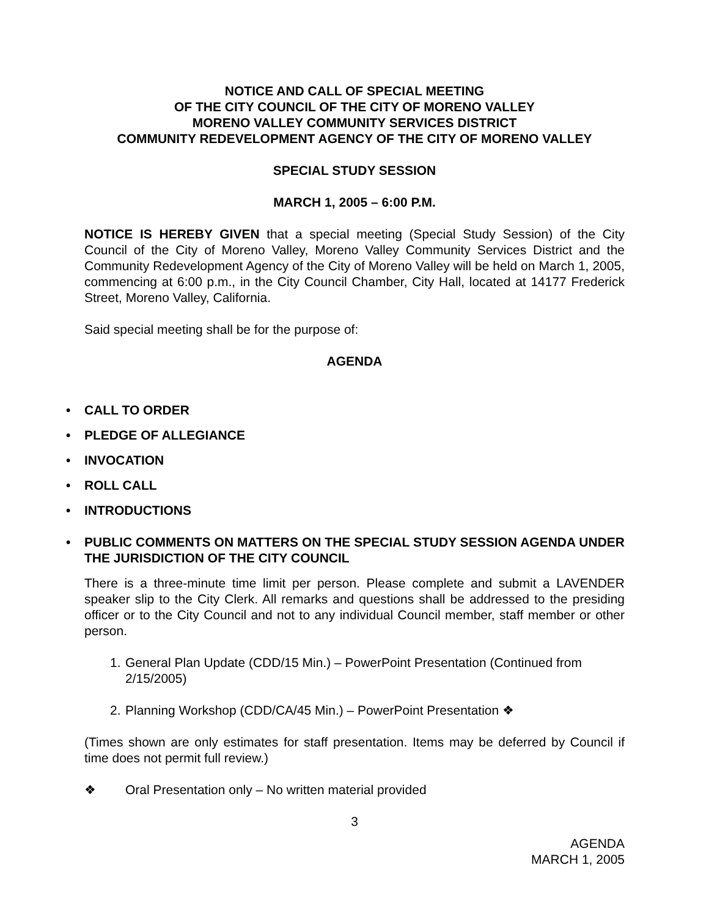NOTICE AND CALL OF SPECIAL MEETING
OF THE CITY COUNCIL OF THE CITY OF MORENO VALLEY
MORENO VALLEY COMMUNITY SERVICES DISTRICT
COMMUNITY REDEVELOPMENT AGENCY OF THE CITY OF MORENO VALLEY
SPECIAL STUDY SESSION
MARCH 1, 2005 – 6:00 P.M.
NOTICE IS HEREBY GIVEN that a special meeting (Special Study Session) of the City Council of the City of Moreno Valley, Moreno Valley Community Services District and the Community Redevelopment Agency of the City of Moreno Valley will be held on March 1, 2005, commencing at 6:00 p.m., in the City Council Chamber, City Hall, located at 14177 Frederick Street, Moreno Valley, California.
Said special meeting shall be for the purpose of:
AGENDA
• CALL TO ORDER
• PLEDGE OF ALLEGIANCE
• INVOCATION
• ROLL CALL
• INTRODUCTIONS
• PUBLIC COMMENTS ON MATTERS ON THE SPECIAL STUDY SESSION AGENDA UNDER THE JURISDICTION OF THE CITY COUNCIL
There is a three-minute time limit per person. Please complete and submit a LAVENDER speaker slip to the City Clerk. All remarks and questions shall be addressed to the presiding officer or to the City Council and not to any individual Council member, staff member or other person.
1. General Plan Update (CDD/15 Min.) – PowerPoint Presentation (Continued from 2/15/2005)
2. Planning Workshop (CDD/CA/45 Min.) – PowerPoint Presentation ❖
(Times shown are only estimates for staff presentation. Items may be deferred by Council if time does not permit full review.)
❖ Oral Presentation only – No written material provided
3
AGENDA
MARCH 1, 2005